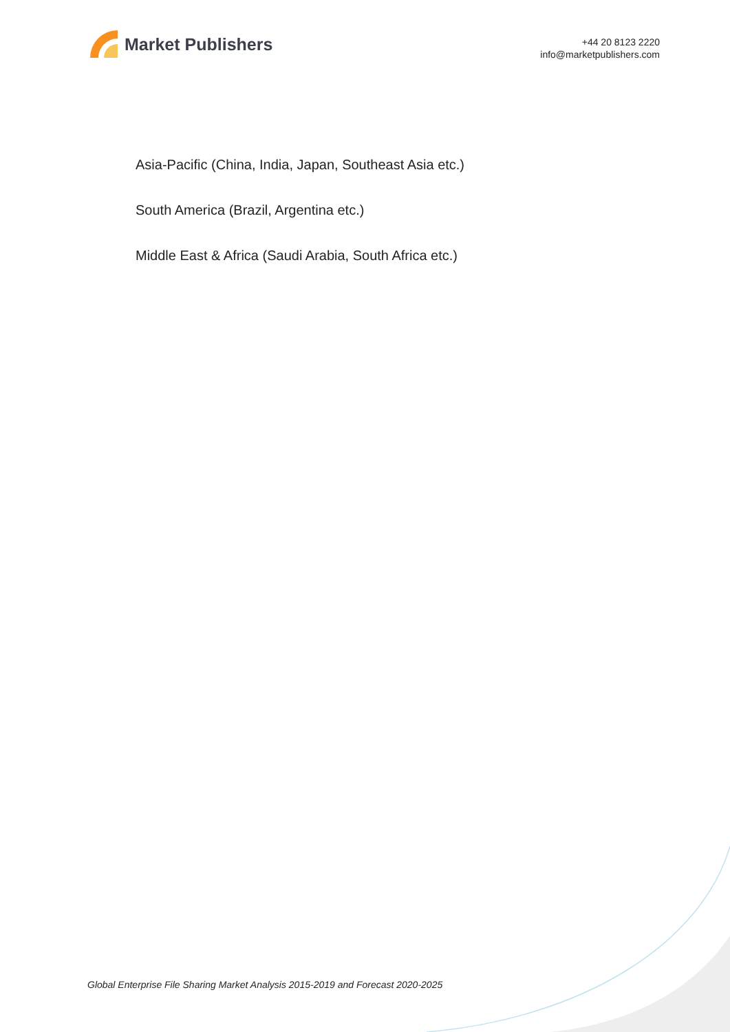Market Publishers
+44 20 8123 2220
info@marketpublishers.com
Asia-Pacific (China, India, Japan, Southeast Asia etc.)
South America (Brazil, Argentina etc.)
Middle East & Africa (Saudi Arabia, South Africa etc.)
Global Enterprise File Sharing Market Analysis 2015-2019 and Forecast 2020-2025